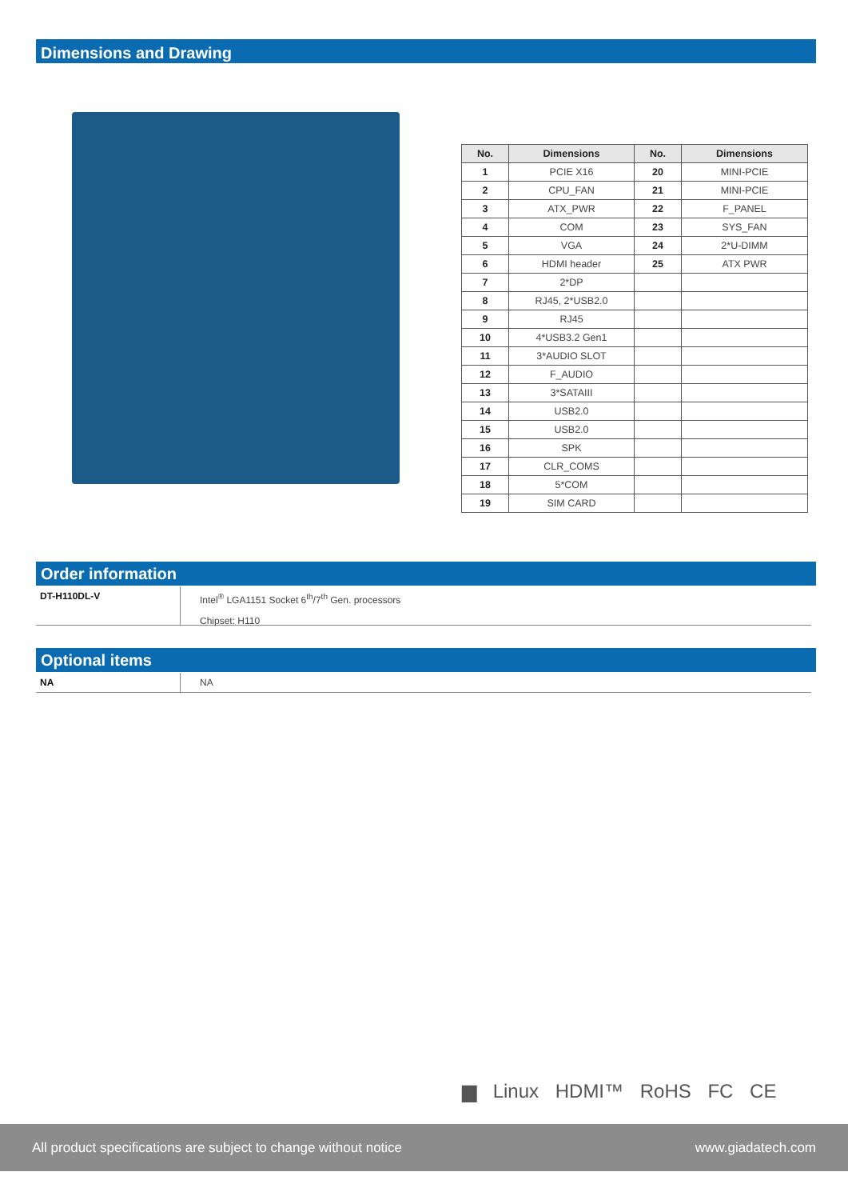Dimensions and Drawing
| No. | Dimensions | No. | Dimensions |
| --- | --- | --- | --- |
| 1 | PCIE X16 | 20 | MINI-PCIE |
| 2 | CPU_FAN | 21 | MINI-PCIE |
| 3 | ATX_PWR | 22 | F_PANEL |
| 4 | COM | 23 | SYS_FAN |
| 5 | VGA | 24 | 2*U-DIMM |
| 6 | HDMI header | 25 | ATX PWR |
| 7 | 2*DP | | |
| 8 | RJ45, 2*USB2.0 | | |
| 9 | RJ45 | | |
| 10 | 4*USB3.2 Gen1 | | |
| 11 | 3*AUDIO SLOT | | |
| 12 | F_AUDIO | | |
| 13 | 3*SATAIII | | |
| 14 | USB2.0 | | |
| 15 | USB2.0 | | |
| 16 | SPK | | |
| 17 | CLR_COMS | | |
| 18 | 5*COM | | |
| 19 | SIM CARD | | |
Order information
DT-H110DL-V
Intel<sup>®</sup> LGA1151 Socket 6<sup>th</sup>/7<sup>th</sup> Gen. processors
Chipset: H110
Optional items
NA NA
▆ Linux HDMI™ RoHS FC CE
All product specifications are subject to change without notice www.giadatech.com